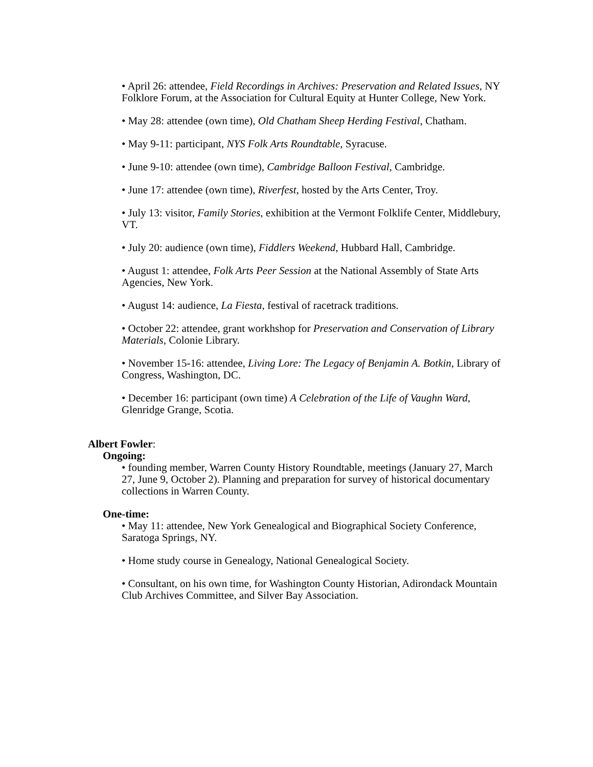• April 26: attendee, Field Recordings in Archives: Preservation and Related Issues, NY Folklore Forum, at the Association for Cultural Equity at Hunter College, New York.
• May 28: attendee (own time), Old Chatham Sheep Herding Festival, Chatham.
• May 9-11: participant, NYS Folk Arts Roundtable, Syracuse.
• June 9-10: attendee (own time), Cambridge Balloon Festival, Cambridge.
• June 17: attendee (own time), Riverfest, hosted by the Arts Center, Troy.
• July 13: visitor, Family Stories, exhibition at the Vermont Folklife Center, Middlebury, VT.
• July 20: audience (own time), Fiddlers Weekend, Hubbard Hall, Cambridge.
• August 1: attendee, Folk Arts Peer Session at the National Assembly of State Arts Agencies, New York.
• August 14: audience, La Fiesta, festival of racetrack traditions.
• October 22: attendee, grant workhshop for Preservation and Conservation of Library Materials, Colonie Library.
• November 15-16: attendee, Living Lore: The Legacy of Benjamin A. Botkin, Library of Congress, Washington, DC.
• December 16: participant (own time) A Celebration of the Life of Vaughn Ward, Glenridge Grange, Scotia.
Albert Fowler:
Ongoing:
• founding member, Warren County History Roundtable, meetings (January 27, March 27, June 9, October 2). Planning and preparation for survey of historical documentary collections in Warren County.
One-time:
• May 11: attendee, New York Genealogical and Biographical Society Conference, Saratoga Springs, NY.
• Home study course in Genealogy, National Genealogical Society.
• Consultant, on his own time, for Washington County Historian, Adirondack Mountain Club Archives Committee, and Silver Bay Association.